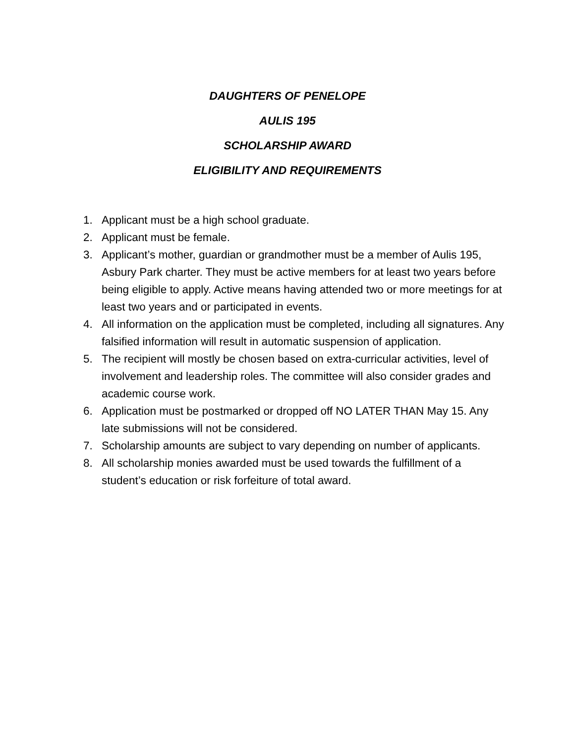DAUGHTERS OF PENELOPE
AULIS 195
SCHOLARSHIP AWARD
ELIGIBILITY AND REQUIREMENTS
1. Applicant must be a high school graduate.
2. Applicant must be female.
3. Applicant’s mother, guardian or grandmother must be a member of Aulis 195, Asbury Park charter. They must be active members for at least two years before being eligible to apply. Active means having attended two or more meetings for at least two years and or participated in events.
4. All information on the application must be completed, including all signatures. Any falsified information will result in automatic suspension of application.
5. The recipient will mostly be chosen based on extra-curricular activities, level of involvement and leadership roles. The committee will also consider grades and academic course work.
6. Application must be postmarked or dropped off NO LATER THAN May 15. Any late submissions will not be considered.
7. Scholarship amounts are subject to vary depending on number of applicants.
8. All scholarship monies awarded must be used towards the fulfillment of a student’s education or risk forfeiture of total award.